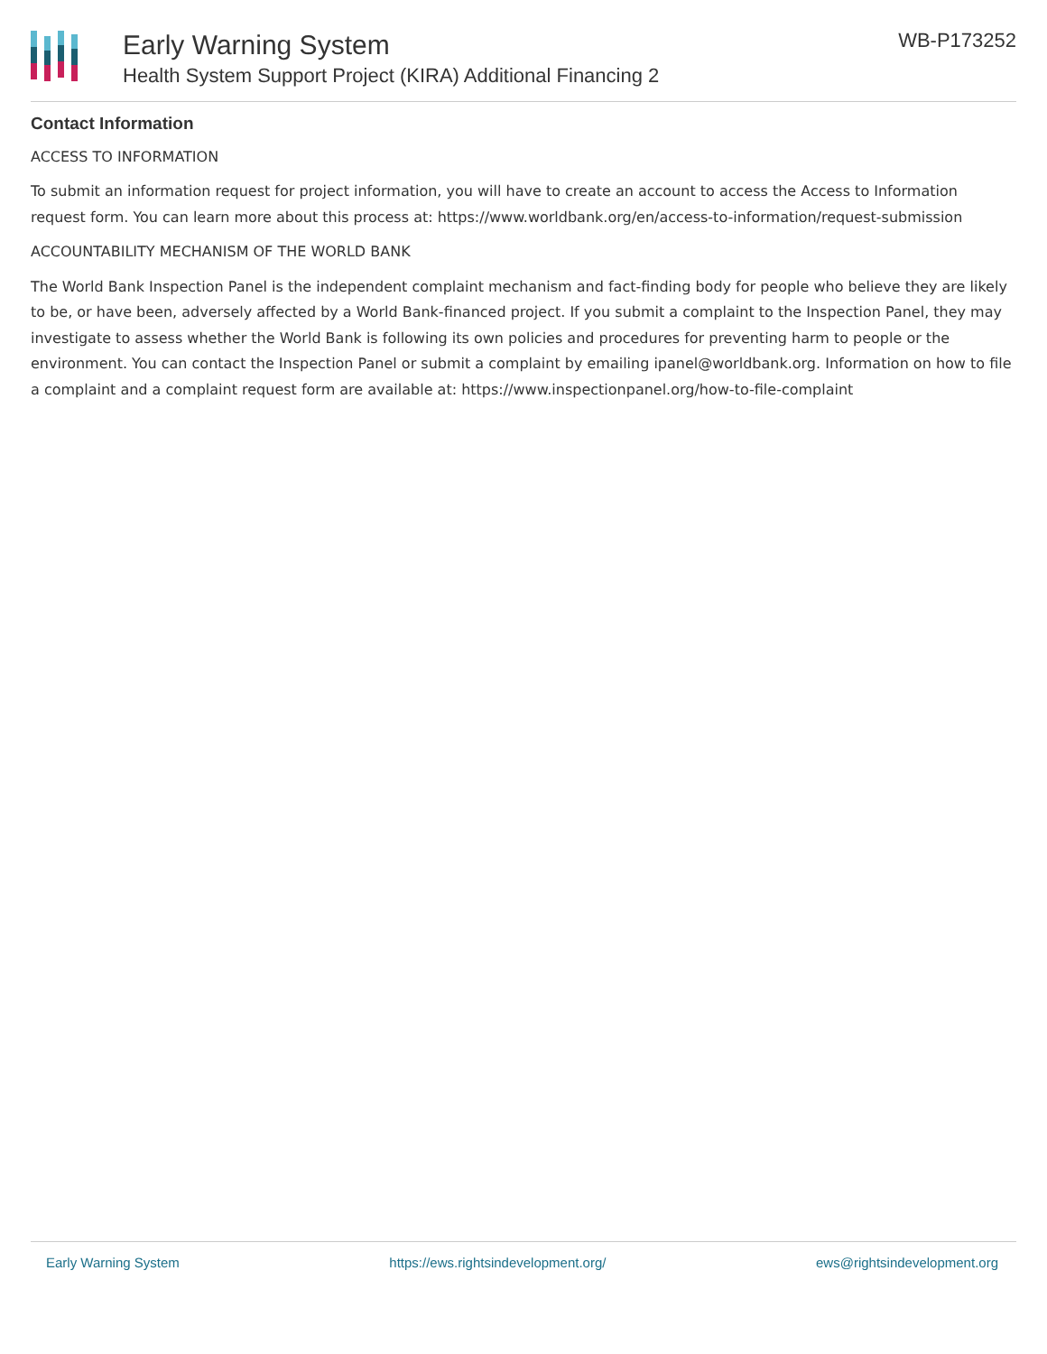Early Warning System
Health System Support Project (KIRA) Additional Financing 2
WB-P173252
Contact Information
ACCESS TO INFORMATION
To submit an information request for project information, you will have to create an account to access the Access to Information request form. You can learn more about this process at: https://www.worldbank.org/en/access-to-information/request-submission
ACCOUNTABILITY MECHANISM OF THE WORLD BANK
The World Bank Inspection Panel is the independent complaint mechanism and fact-finding body for people who believe they are likely to be, or have been, adversely affected by a World Bank-financed project. If you submit a complaint to the Inspection Panel, they may investigate to assess whether the World Bank is following its own policies and procedures for preventing harm to people or the environment. You can contact the Inspection Panel or submit a complaint by emailing ipanel@worldbank.org. Information on how to file a complaint and a complaint request form are available at: https://www.inspectionpanel.org/how-to-file-complaint
Early Warning System https://ews.rightsindevelopment.org/ ews@rightsindevelopment.org